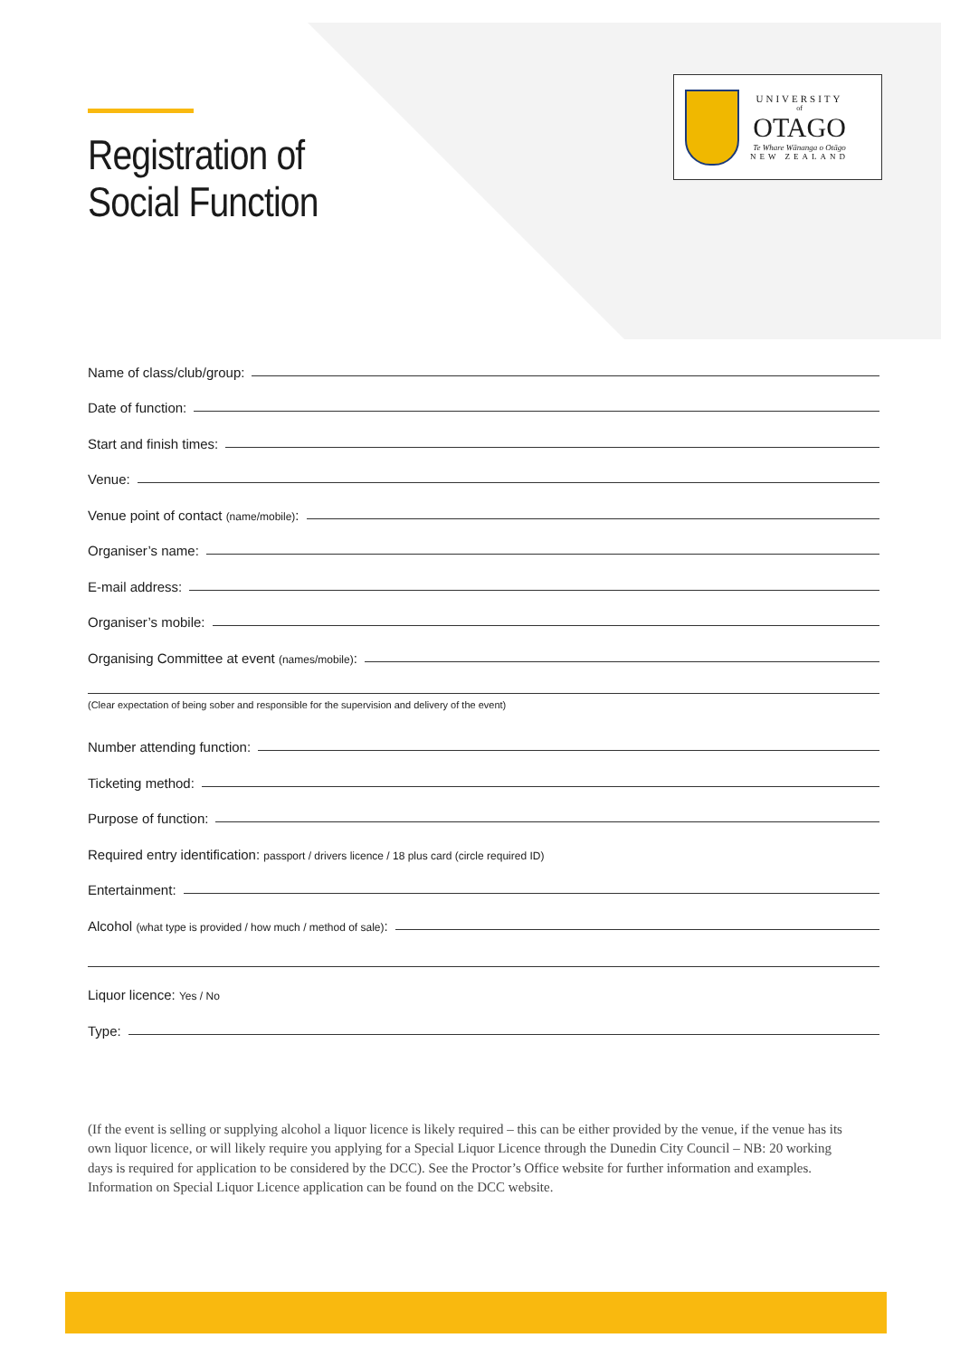Registration of
Social Function
UNIVERSITY
of
OTAGO
Te Whare Wānanga o Otāgo
NEW ZEALAND
Name of class/club/group:
Date of function:
Start and finish times:
Venue:
Venue point of contact (name/mobile):
Organiser’s name:
E-mail address:
Organiser’s mobile:
Organising Committee at event (names/mobile):
(Clear expectation of being sober and responsible for the supervision and delivery of the event)
Number attending function:
Ticketing method:
Purpose of function:
Required entry identification: passport / drivers licence / 18 plus card (circle required ID)
Entertainment:
Alcohol (what type is provided / how much / method of sale):
Liquor licence: Yes / No
Type:
(If the event is selling or supplying alcohol a liquor licence is likely required – this can be either provided by the venue, if the venue has its own liquor licence, or will likely require you applying for a Special Liquor Licence through the Dunedin City Council – NB: 20 working days is required for application to be considered by the DCC). See the Proctor’s Office website for further information and examples. Information on Special Liquor Licence application can be found on the DCC website.